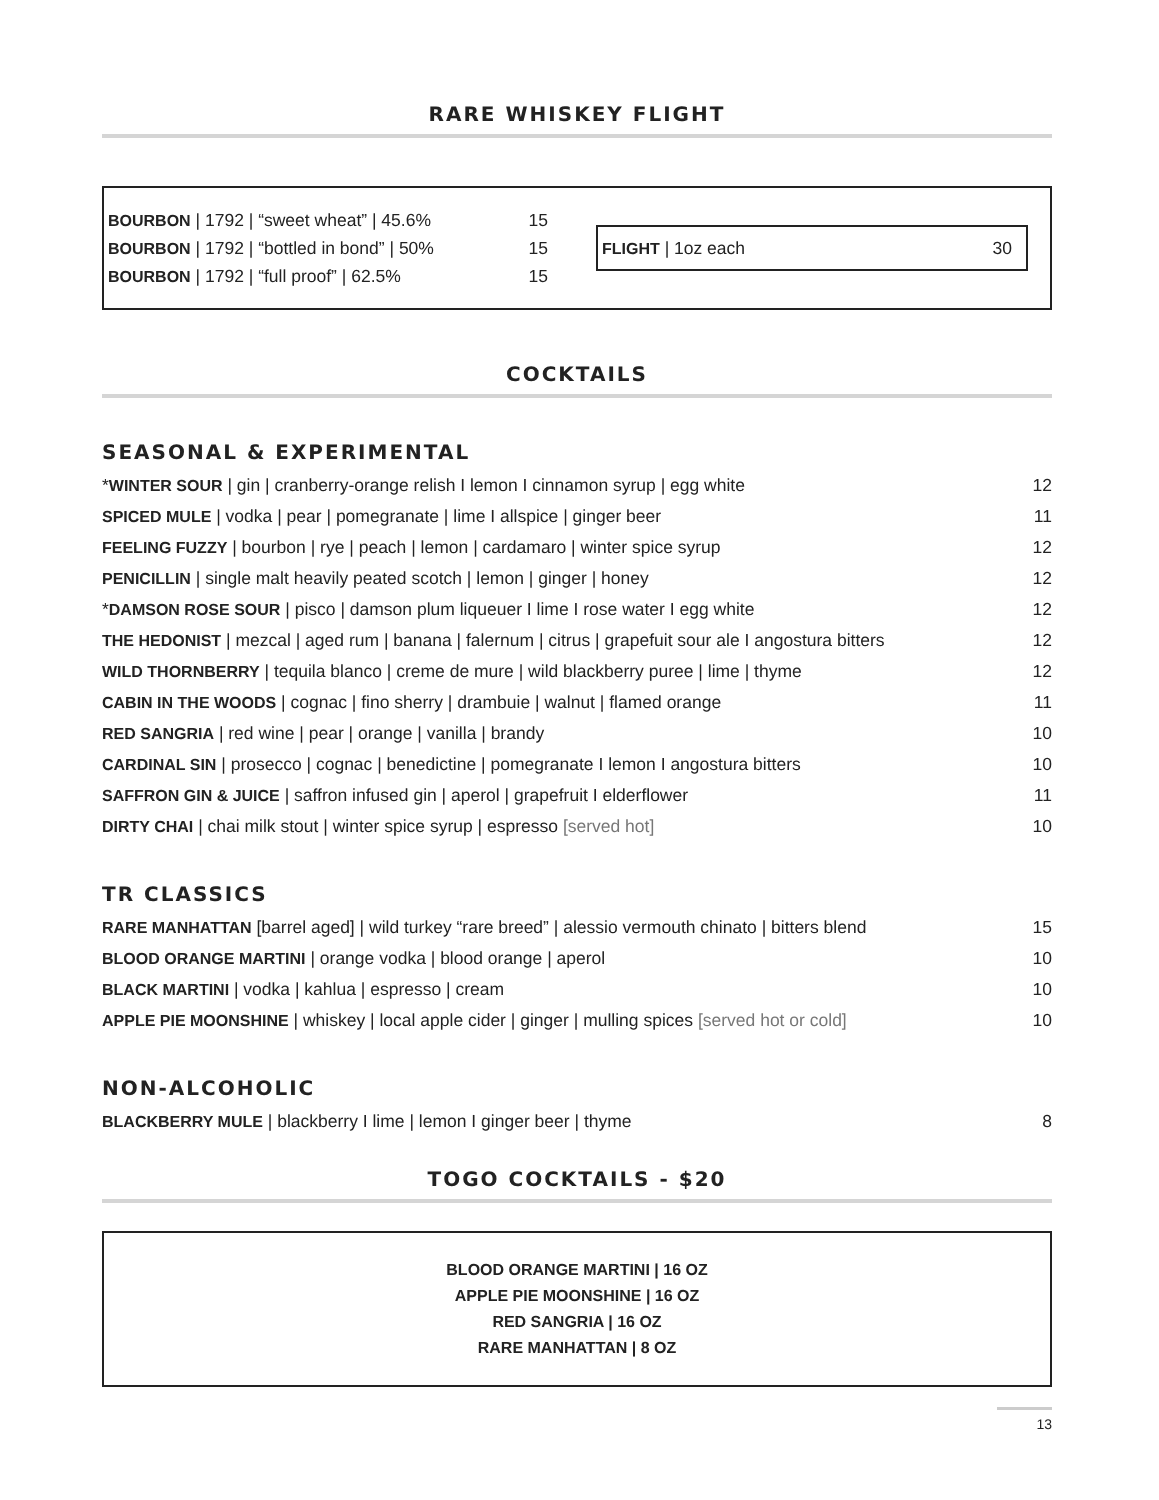RARE WHISKEY FLIGHT
BOURBON | 1792 | “sweet wheat” | 45.6% 15
BOURBON | 1792 | “bottled in bond” | 50% 15
BOURBON | 1792 | “full proof” | 62.5% 15
FLIGHT | 1oz each 30
COCKTAILS
SEASONAL & EXPERIMENTAL
*WINTER SOUR | gin | cranberry-orange relish I lemon I cinnamon syrup | egg white 12
SPICED MULE | vodka | pear | pomegranate | lime I allspice | ginger beer 11
FEELING FUZZY | bourbon | rye | peach | lemon | cardamaro | winter spice syrup 12
PENICILLIN | single malt heavily peated scotch | lemon | ginger | honey 12
*DAMSON ROSE SOUR | pisco | damson plum liqueuer I lime I rose water I egg white 12
THE HEDONIST | mezcal | aged rum | banana | falernum | citrus | grapefuit sour ale I angostura bitters 12
WILD THORNBERRY | tequila blanco | creme de mure | wild blackberry puree | lime | thyme 12
CABIN IN THE WOODS | cognac | fino sherry | drambuie | walnut | flamed orange 11
RED SANGRIA | red wine | pear | orange | vanilla | brandy 10
CARDINAL SIN | prosecco | cognac | benedictine | pomegranate I lemon I angostura bitters 10
SAFFRON GIN & JUICE | saffron infused gin | aperol | grapefruit I elderflower 11
DIRTY CHAI | chai milk stout | winter spice syrup | espresso [served hot] 10
TR CLASSICS
RARE MANHATTAN [barrel aged] | wild turkey “rare breed” | alessio vermouth chinato | bitters blend 15
BLOOD ORANGE MARTINI | orange vodka | blood orange | aperol 10
BLACK MARTINI | vodka | kahlua | espresso | cream 10
APPLE PIE MOONSHINE | whiskey | local apple cider | ginger | mulling spices [served hot or cold] 10
NON-ALCOHOLIC
BLACKBERRY MULE | blackberry I lime | lemon I ginger beer | thyme 8
TOGO COCKTAILS - $20
BLOOD ORANGE MARTINI | 16 OZ
APPLE PIE MOONSHINE | 16 OZ
RED SANGRIA | 16 OZ
RARE MANHATTAN | 8 OZ
13